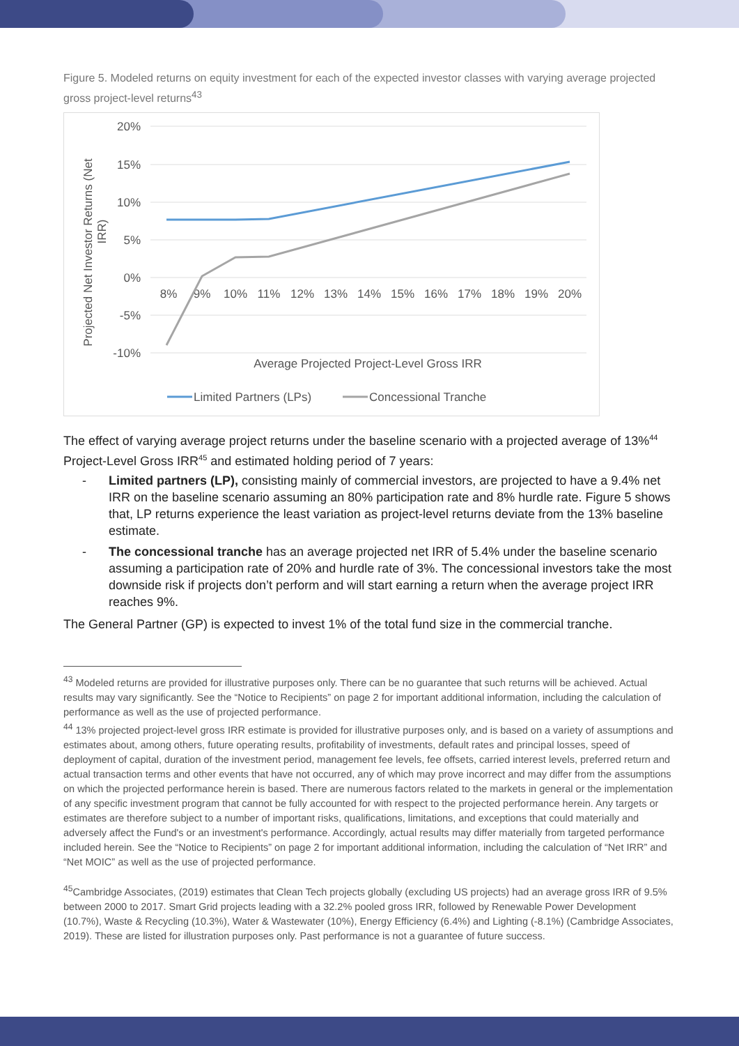Figure 5. Modeled returns on equity investment for each of the expected investor classes with varying average projected gross project-level returns<sup>43</sup>
20%
15%
10%
5%
0%
-5%
-10%
8%
9%
10%
11%
12%
13%
14%
15%
16%
17%
18%
19%
20%
Projected Net Investor Returns (Net
IRR)
Average Projected Project-Level Gross IRR
Limited Partners (LPs)
Concessional Tranche
The effect of varying average project returns under the baseline scenario with a projected average of 13%<sup>44</sup> Project-Level Gross IRR<sup>45</sup> and estimated holding period of 7 years:
- Limited partners (LP), consisting mainly of commercial investors, are projected to have a 9.4% net IRR on the baseline scenario assuming an 80% participation rate and 8% hurdle rate. Figure 5 shows that, LP returns experience the least variation as project-level returns deviate from the 13% baseline estimate.
- The concessional tranche has an average projected net IRR of 5.4% under the baseline scenario assuming a participation rate of 20% and hurdle rate of 3%. The concessional investors take the most downside risk if projects don’t perform and will start earning a return when the average project IRR reaches 9%.
The General Partner (GP) is expected to invest 1% of the total fund size in the commercial tranche.
<sup>43</sup> Modeled returns are provided for illustrative purposes only. There can be no guarantee that such returns will be achieved. Actual results may vary significantly. See the “Notice to Recipients” on page 2 for important additional information, including the calculation of performance as well as the use of projected performance.
<sup>44</sup> 13% projected project-level gross IRR estimate is provided for illustrative purposes only, and is based on a variety of assumptions and estimates about, among others, future operating results, profitability of investments, default rates and principal losses, speed of deployment of capital, duration of the investment period, management fee levels, fee offsets, carried interest levels, preferred return and actual transaction terms and other events that have not occurred, any of which may prove incorrect and may differ from the assumptions on which the projected performance herein is based. There are numerous factors related to the markets in general or the implementation of any specific investment program that cannot be fully accounted for with respect to the projected performance herein. Any targets or estimates are therefore subject to a number of important risks, qualifications, limitations, and exceptions that could materially and adversely affect the Fund's or an investment's performance. Accordingly, actual results may differ materially from targeted performance included herein. See the “Notice to Recipients” on page 2 for important additional information, including the calculation of “Net IRR” and “Net MOIC” as well as the use of projected performance.
<sup>45</sup> Cambridge Associates, (2019) estimates that Clean Tech projects globally (excluding US projects) had an average gross IRR of 9.5% between 2000 to 2017. Smart Grid projects leading with a 32.2% pooled gross IRR, followed by Renewable Power Development (10.7%), Waste & Recycling (10.3%), Water & Wastewater (10%), Energy Efficiency (6.4%) and Lighting (-8.1%) (Cambridge Associates, 2019). These are listed for illustration purposes only. Past performance is not a guarantee of future success.